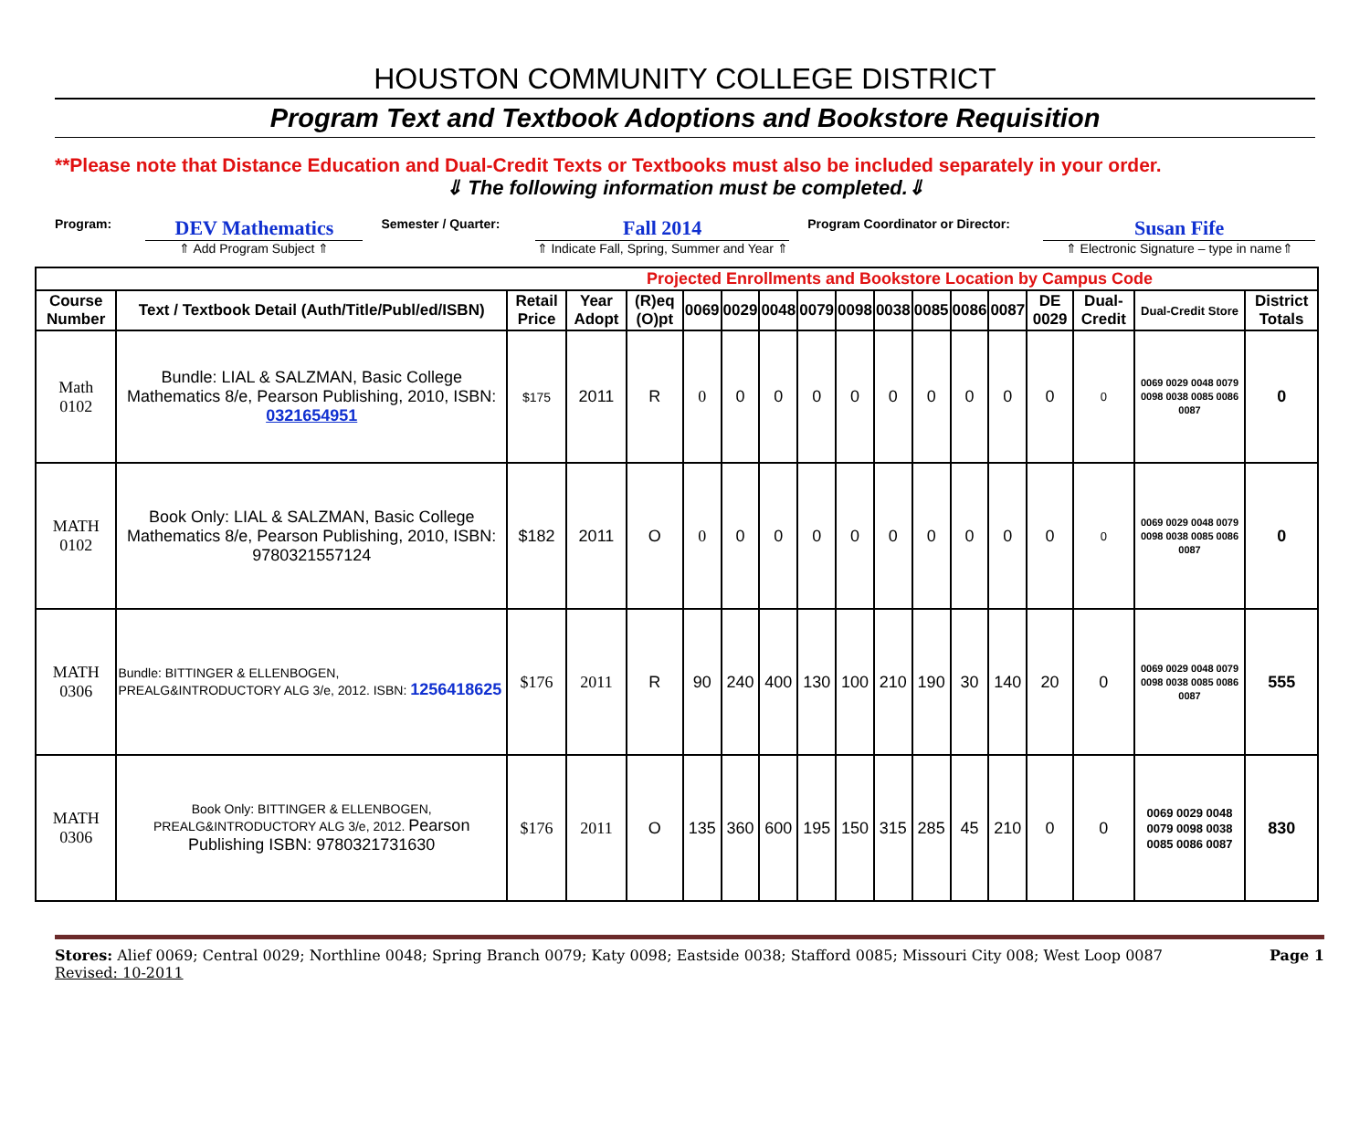HOUSTON COMMUNITY COLLEGE DISTRICT
Program Text and Textbook Adoptions and Bookstore Requisition
**Please note that Distance Education and Dual-Credit Texts or Textbooks must also be included separately in your order.
⇓ The following information must be completed.⇓
Program:
DEV Mathematics
⇑ Add Program Subject ⇑
Semester / Quarter:
Fall 2014
⇑ Indicate Fall, Spring, Summer and Year ⇑
Program Coordinator or Director:
Susan Fife
⇑ Electronic Signature – type in name⇑
| Projected Enrollments and Bookstore Location by Campus Code | | | | | | | | | | | | | | | | | |
| Course Number | Text / Textbook Detail (Auth/Title/Publ/ed/ISBN) | Retail Price | Year Adopt | (R)eq (O)pt | 0069 | 0029 | 0048 | 0079 | 0098 | 0038 | 0085 | 0086 | 0087 | DE 0029 | Dual-Credit | Dual-Credit Store | District Totals |
| Math 0102 | Bundle: LIAL & SALZMAN, Basic College Mathematics 8/e, Pearson Publishing, 2010, ISBN: 0321654951 | $175 | 2011 | R | 0 | 0 | 0 | 0 | 0 | 0 | 0 | 0 | 0 | 0 | 0 | 0069 0029 0048 0079 0098 0038 0085 0086 0087 | 0 |
| MATH 0102 | Book Only: LIAL & SALZMAN, Basic College Mathematics 8/e, Pearson Publishing, 2010, ISBN: 9780321557124 | $182 | 2011 | O | 0 | 0 | 0 | 0 | 0 | 0 | 0 | 0 | 0 | 0 | 0 | 0069 0029 0048 0079 0098 0038 0085 0086 0087 | 0 |
| MATH 0306 | Bundle: BITTINGER & ELLENBOGEN, PREALG&INTRODUCTORY ALG 3/e, 2012. ISBN: 1256418625 | $176 | 2011 | R | 90 | 240 | 400 | 130 | 100 | 210 | 190 | 30 | 140 | 20 | 0 | 0069 0029 0048 0079 0098 0038 0085 0086 0087 | 555 |
| MATH 0306 | Book Only: BITTINGER & ELLENBOGEN, PREALG&INTRODUCTORY ALG 3/e, 2012. Pearson Publishing ISBN: 9780321731630 | $176 | 2011 | O | 135 | 360 | 600 | 195 | 150 | 315 | 285 | 45 | 210 | 0 | 0 | 0069 0029 0048 0079 0098 0038 0085 0086 0087 | 830 |
Stores: Alief 0069; Central 0029; Northline 0048; Spring Branch 0079; Katy 0098; Eastside 0038; Stafford 0085; Missouri City 008; West Loop 0087
Revised: 10-2011
Page 1